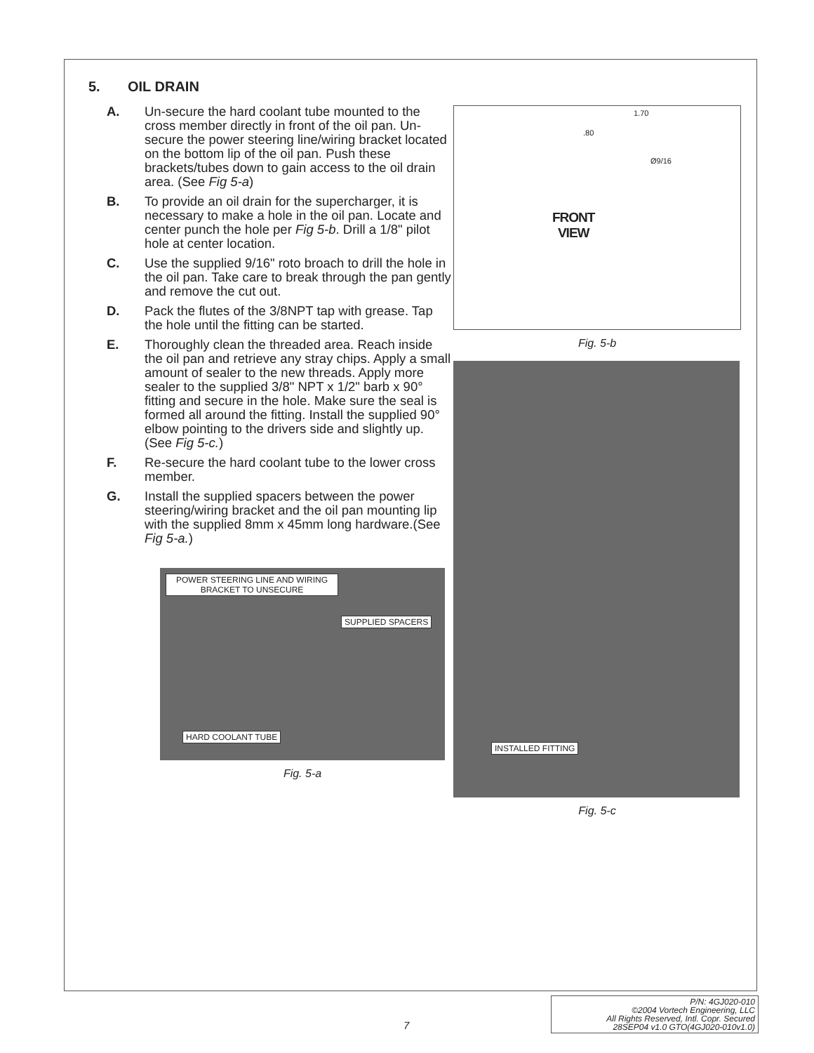5. OIL DRAIN
A. Un-secure the hard coolant tube mounted to the cross member directly in front of the oil pan. Un-secure the power steering line/wiring bracket located on the bottom lip of the oil pan. Push these brackets/tubes down to gain access to the oil drain area. (See Fig 5-a)
B. To provide an oil drain for the supercharger, it is necessary to make a hole in the oil pan. Locate and center punch the hole per Fig 5-b. Drill a 1/8" pilot hole at center location.
C. Use the supplied 9/16" roto broach to drill the hole in the oil pan. Take care to break through the pan gently and remove the cut out.
D. Pack the flutes of the 3/8NPT tap with grease. Tap the hole until the fitting can be started.
E. Thoroughly clean the threaded area. Reach inside the oil pan and retrieve any stray chips. Apply a small amount of sealer to the new threads. Apply more sealer to the supplied 3/8" NPT x 1/2" barb x 90° fitting and secure in the hole. Make sure the seal is formed all around the fitting. Install the supplied 90° elbow pointing to the drivers side and slightly up. (See Fig 5-c.)
F. Re-secure the hard coolant tube to the lower cross member.
G. Install the supplied spacers between the power steering/wiring bracket and the oil pan mounting lip with the supplied 8mm x 45mm long hardware.(See Fig 5-a.)
POWER STEERING LINE AND WIRING BRACKET TO UNSECURE
SUPPLIED SPACERS
HARD COOLANT TUBE
Fig. 5-a
1.70
.80
Ø9/16
FRONT
VIEW
Fig. 5-b
INSTALLED FITTING
Fig. 5-c
7
P/N: 4GJ020-010
©2004 Vortech Engineering, LLC
All Rights Reserved, Intl. Copr. Secured
28SEP04 v1.0 GTO(4GJ020-010v1.0)